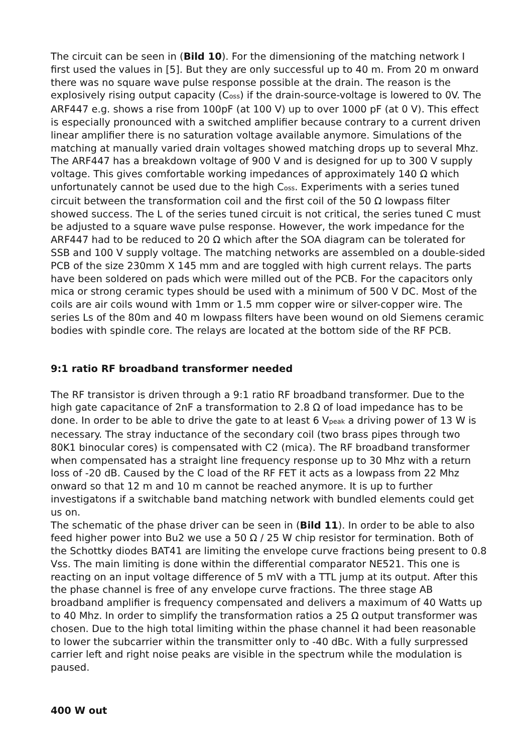The circuit can be seen in (Bild 10). For the dimensioning of the matching network I first used the values in [5]. But they are only successful up to 40 m. From 20 m onward there was no square wave pulse response possible at the drain. The reason is the explosively rising output capacity (Coss) if the drain-source-voltage is lowered to 0V. The ARF447 e.g. shows a rise from 100pF (at 100 V) up to over 1000 pF (at 0 V). This effect is especially pronounced with a switched amplifier because contrary to a current driven linear amplifier there is no saturation voltage available anymore. Simulations of the matching at manually varied drain voltages showed matching drops up to several Mhz.
The ARF447 has a breakdown voltage of 900 V and is designed for up to 300 V supply voltage. This gives comfortable working impedances of approximately 140 Ω which unfortunately cannot be used due to the high Coss. Experiments with a series tuned circuit between the transformation coil and the first coil of the 50 Ω lowpass filter showed success. The L of the series tuned circuit is not critical, the series tuned C must be adjusted to a square wave pulse response. However, the work impedance for the ARF447 had to be reduced to 20 Ω which after the SOA diagram can be tolerated for SSB and 100 V supply voltage. The matching networks are assembled on a double-sided PCB of the size 230mm X 145 mm and are toggled with high current relays. The parts have been soldered on pads which were milled out of the PCB. For the capacitors only mica or strong ceramic types should be used with a minimum of 500 V DC. Most of the coils are air coils wound with 1mm or 1.5 mm copper wire or silver-copper wire. The series Ls of the 80m and 40 m lowpass filters have been wound on old Siemens ceramic bodies with spindle core. The relays are located at the bottom side of the RF PCB.
9:1 ratio RF broadband transformer needed
The RF transistor is driven through a 9:1 ratio RF broadband transformer. Due to the high gate capacitance of 2nF a transformation to 2.8 Ω of load impedance has to be done. In order to be able to drive the gate to at least 6 Vpeak a driving power of 13 W is necessary. The stray inductance of the secondary coil (two brass pipes through two 80K1 binocular cores) is compensated with C2 (mica). The RF broadband transformer when compensated has a straight line frequency response up to 30 Mhz with a return loss of -20 dB. Caused by the C load of the RF FET it acts as a lowpass from 22 Mhz onward so that 12 m and 10 m cannot be reached anymore. It is up to further investigatons if a switchable band matching network with bundled elements could get us on.
The schematic of the phase driver can be seen in (Bild 11). In order to be able to also feed higher power into Bu2 we use a 50 Ω / 25 W chip resistor for termination. Both of the Schottky diodes BAT41 are limiting the envelope curve fractions being present to 0.8 Vss. The main limiting is done within the differential comparator NE521. This one is reacting on an input voltage difference of 5 mV with a TTL jump at its output. After this the phase channel is free of any envelope curve fractions. The three stage AB broadband amplifier is frequency compensated and delivers a maximum of 40 Watts up to 40 Mhz. In order to simplify the transformation ratios a 25 Ω output transformer was chosen. Due to the high total limiting within the phase channel it had been reasonable to lower the subcarrier within the transmitter only to -40 dBc. With a fully surpressed carrier left and right noise peaks are visible in the spectrum while the modulation is paused.
400 W out